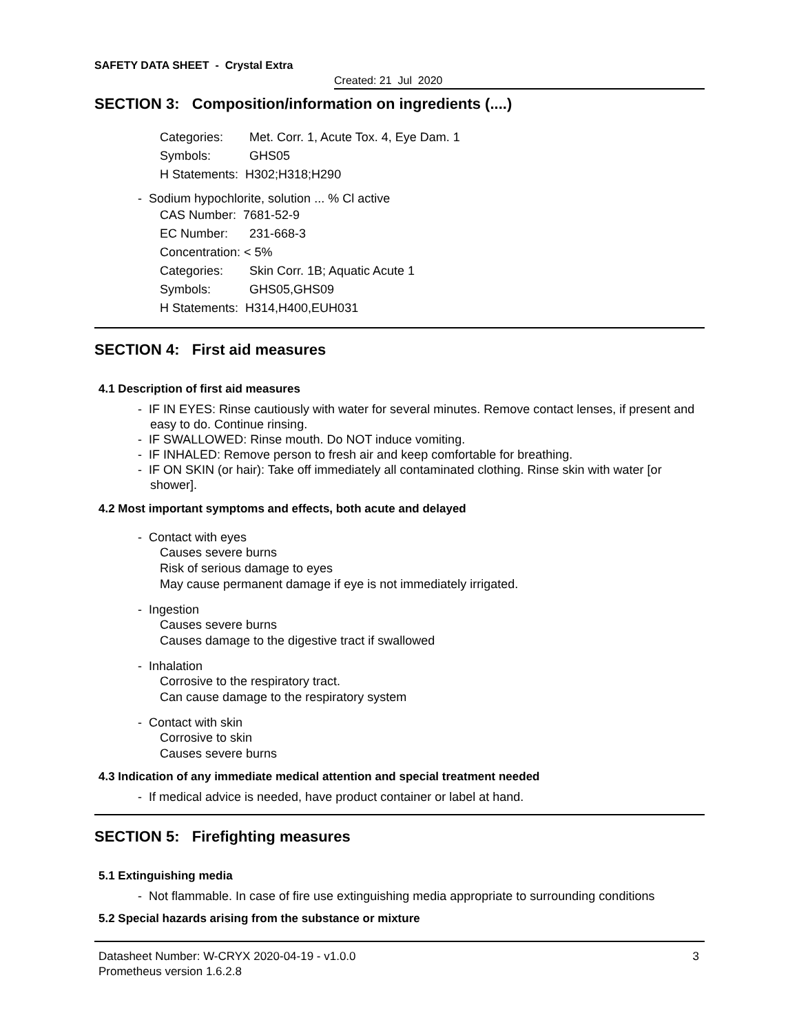SAFETY DATA SHEET - Crystal Extra
Created: 21 Jul 2020
SECTION 3: Composition/information on ingredients (....)
Categories: Met. Corr. 1, Acute Tox. 4, Eye Dam. 1
Symbols: GHS05
H Statements: H302;H318;H290
- Sodium hypochlorite, solution ... % Cl active
CAS Number: 7681-52-9
EC Number: 231-668-3
Concentration: < 5%
Categories: Skin Corr. 1B; Aquatic Acute 1
Symbols: GHS05,GHS09
H Statements: H314,H400,EUH031
SECTION 4: First aid measures
4.1 Description of first aid measures
- IF IN EYES: Rinse cautiously with water for several minutes. Remove contact lenses, if present and easy to do. Continue rinsing.
- IF SWALLOWED: Rinse mouth. Do NOT induce vomiting.
- IF INHALED: Remove person to fresh air and keep comfortable for breathing.
- IF ON SKIN (or hair): Take off immediately all contaminated clothing. Rinse skin with water [or shower].
4.2 Most important symptoms and effects, both acute and delayed
- Contact with eyes
Causes severe burns
Risk of serious damage to eyes
May cause permanent damage if eye is not immediately irrigated.
- Ingestion
Causes severe burns
Causes damage to the digestive tract if swallowed
- Inhalation
Corrosive to the respiratory tract.
Can cause damage to the respiratory system
- Contact with skin
Corrosive to skin
Causes severe burns
4.3 Indication of any immediate medical attention and special treatment needed
- If medical advice is needed, have product container or label at hand.
SECTION 5: Firefighting measures
5.1 Extinguishing media
- Not flammable. In case of fire use extinguishing media appropriate to surrounding conditions
5.2 Special hazards arising from the substance or mixture
Datasheet Number: W-CRYX 2020-04-19 - v1.0.0
Prometheus version 1.6.2.8
3